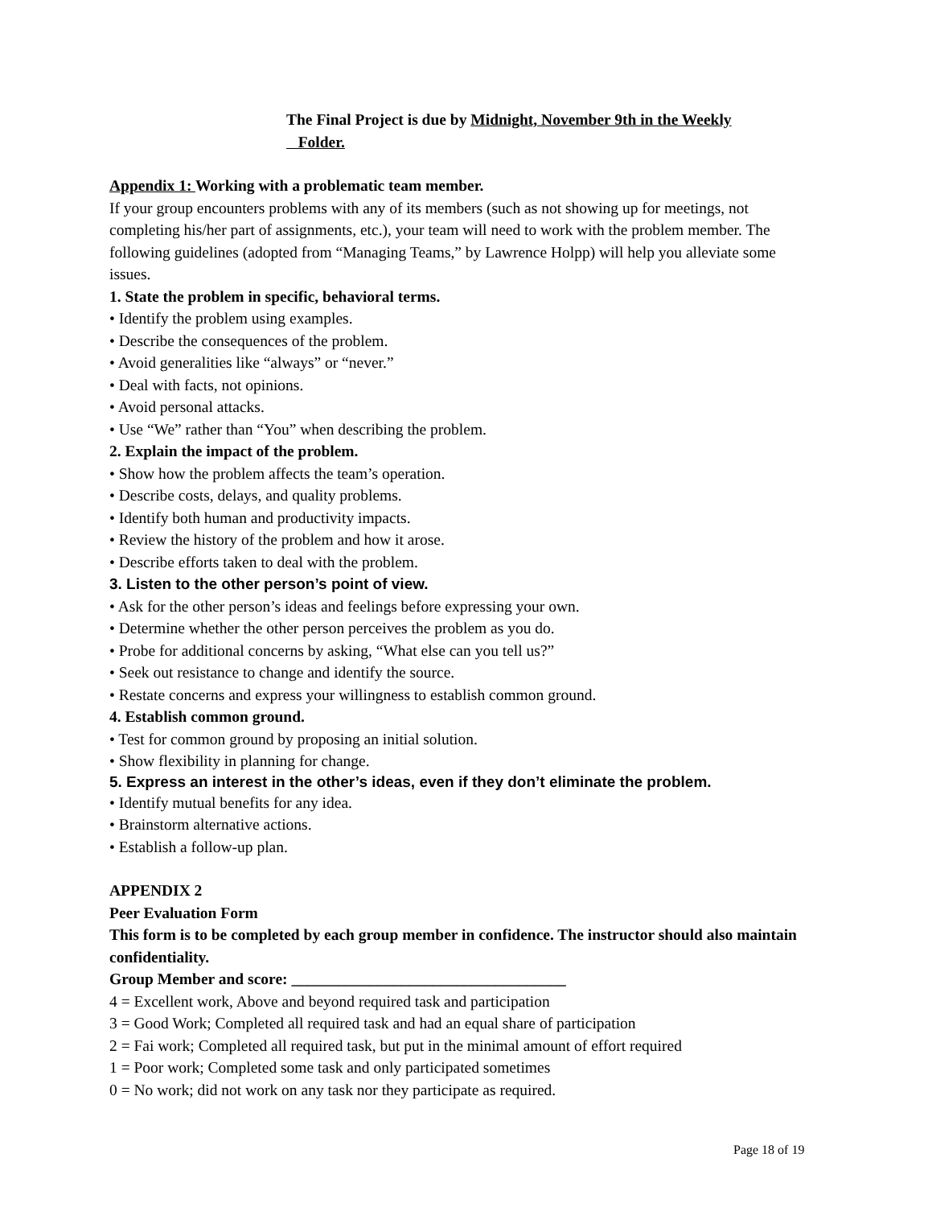The Final Project is due by Midnight, November 9th in the Weekly
Folder.
Appendix 1: Working with a problematic team member.
If your group encounters problems with any of its members (such as not showing up for meetings, not completing his/her part of assignments, etc.), your team will need to work with the problem member. The following guidelines (adopted from “Managing Teams,” by Lawrence Holpp) will help you alleviate some issues.
1. State the problem in specific, behavioral terms.
• Identify the problem using examples.
• Describe the consequences of the problem.
• Avoid generalities like “always” or “never.”
• Deal with facts, not opinions.
• Avoid personal attacks.
• Use “We” rather than “You” when describing the problem.
2. Explain the impact of the problem.
• Show how the problem affects the team’s operation.
• Describe costs, delays, and quality problems.
• Identify both human and productivity impacts.
• Review the history of the problem and how it arose.
• Describe efforts taken to deal with the problem.
3. Listen to the other person’s point of view.
• Ask for the other person’s ideas and feelings before expressing your own.
• Determine whether the other person perceives the problem as you do.
• Probe for additional concerns by asking, “What else can you tell us?”
• Seek out resistance to change and identify the source.
• Restate concerns and express your willingness to establish common ground.
4. Establish common ground.
• Test for common ground by proposing an initial solution.
• Show flexibility in planning for change.
5. Express an interest in the other’s ideas, even if they don’t eliminate the problem.
• Identify mutual benefits for any idea.
• Brainstorm alternative actions.
• Establish a follow-up plan.
APPENDIX 2
Peer Evaluation Form
This form is to be completed by each group member in confidence. The instructor should also maintain confidentiality.
Group Member and score: ___________________________________
4 = Excellent work, Above and beyond required task and participation
3 = Good Work; Completed all required task and had an equal share of participation
2 = Fai work; Completed all required task, but put in the minimal amount of effort required
1 = Poor work; Completed some task and only participated sometimes
0 = No work; did not work on any task nor they participate as required.
Page 18 of 19